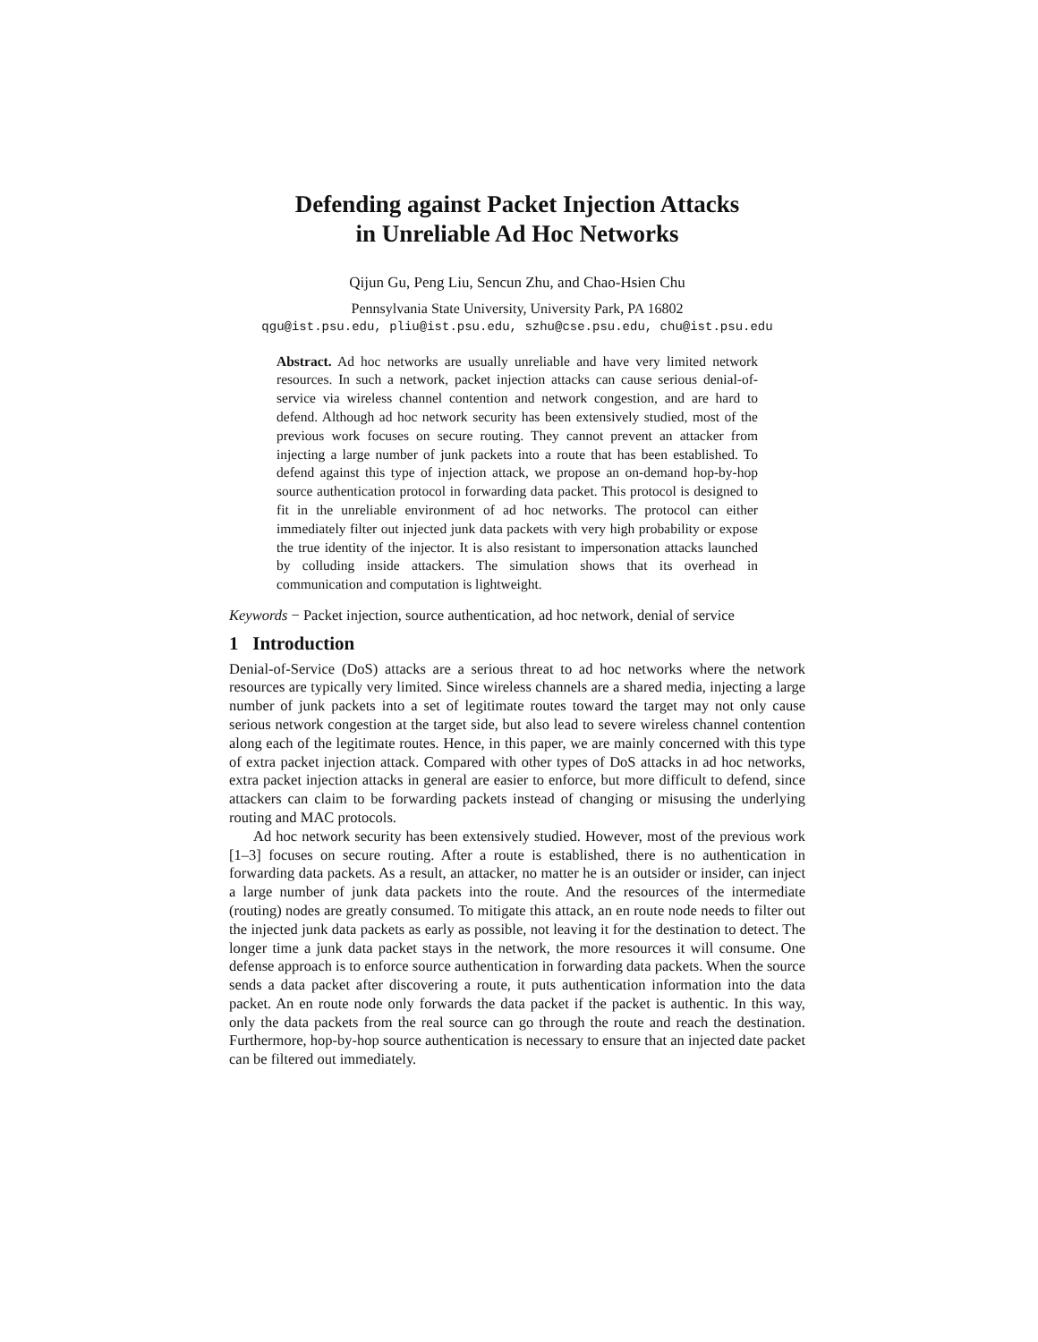Defending against Packet Injection Attacks
in Unreliable Ad Hoc Networks
Qijun Gu, Peng Liu, Sencun Zhu, and Chao-Hsien Chu
Pennsylvania State University, University Park, PA 16802
qgu@ist.psu.edu, pliu@ist.psu.edu, szhu@cse.psu.edu, chu@ist.psu.edu
Abstract. Ad hoc networks are usually unreliable and have very limited network resources. In such a network, packet injection attacks can cause serious denial-of-service via wireless channel contention and network congestion, and are hard to defend. Although ad hoc network security has been extensively studied, most of the previous work focuses on secure routing. They cannot prevent an attacker from injecting a large number of junk packets into a route that has been established. To defend against this type of injection attack, we propose an on-demand hop-by-hop source authentication protocol in forwarding data packet. This protocol is designed to fit in the unreliable environment of ad hoc networks. The protocol can either immediately filter out injected junk data packets with very high probability or expose the true identity of the injector. It is also resistant to impersonation attacks launched by colluding inside attackers. The simulation shows that its overhead in communication and computation is lightweight.
Keywords − Packet injection, source authentication, ad hoc network, denial of service
1 Introduction
Denial-of-Service (DoS) attacks are a serious threat to ad hoc networks where the network resources are typically very limited. Since wireless channels are a shared media, injecting a large number of junk packets into a set of legitimate routes toward the target may not only cause serious network congestion at the target side, but also lead to severe wireless channel contention along each of the legitimate routes. Hence, in this paper, we are mainly concerned with this type of extra packet injection attack. Compared with other types of DoS attacks in ad hoc networks, extra packet injection attacks in general are easier to enforce, but more difficult to defend, since attackers can claim to be forwarding packets instead of changing or misusing the underlying routing and MAC protocols.
Ad hoc network security has been extensively studied. However, most of the previous work [1–3] focuses on secure routing. After a route is established, there is no authentication in forwarding data packets. As a result, an attacker, no matter he is an outsider or insider, can inject a large number of junk data packets into the route. And the resources of the intermediate (routing) nodes are greatly consumed. To mitigate this attack, an en route node needs to filter out the injected junk data packets as early as possible, not leaving it for the destination to detect. The longer time a junk data packet stays in the network, the more resources it will consume. One defense approach is to enforce source authentication in forwarding data packets. When the source sends a data packet after discovering a route, it puts authentication information into the data packet. An en route node only forwards the data packet if the packet is authentic. In this way, only the data packets from the real source can go through the route and reach the destination. Furthermore, hop-by-hop source authentication is necessary to ensure that an injected date packet can be filtered out immediately.